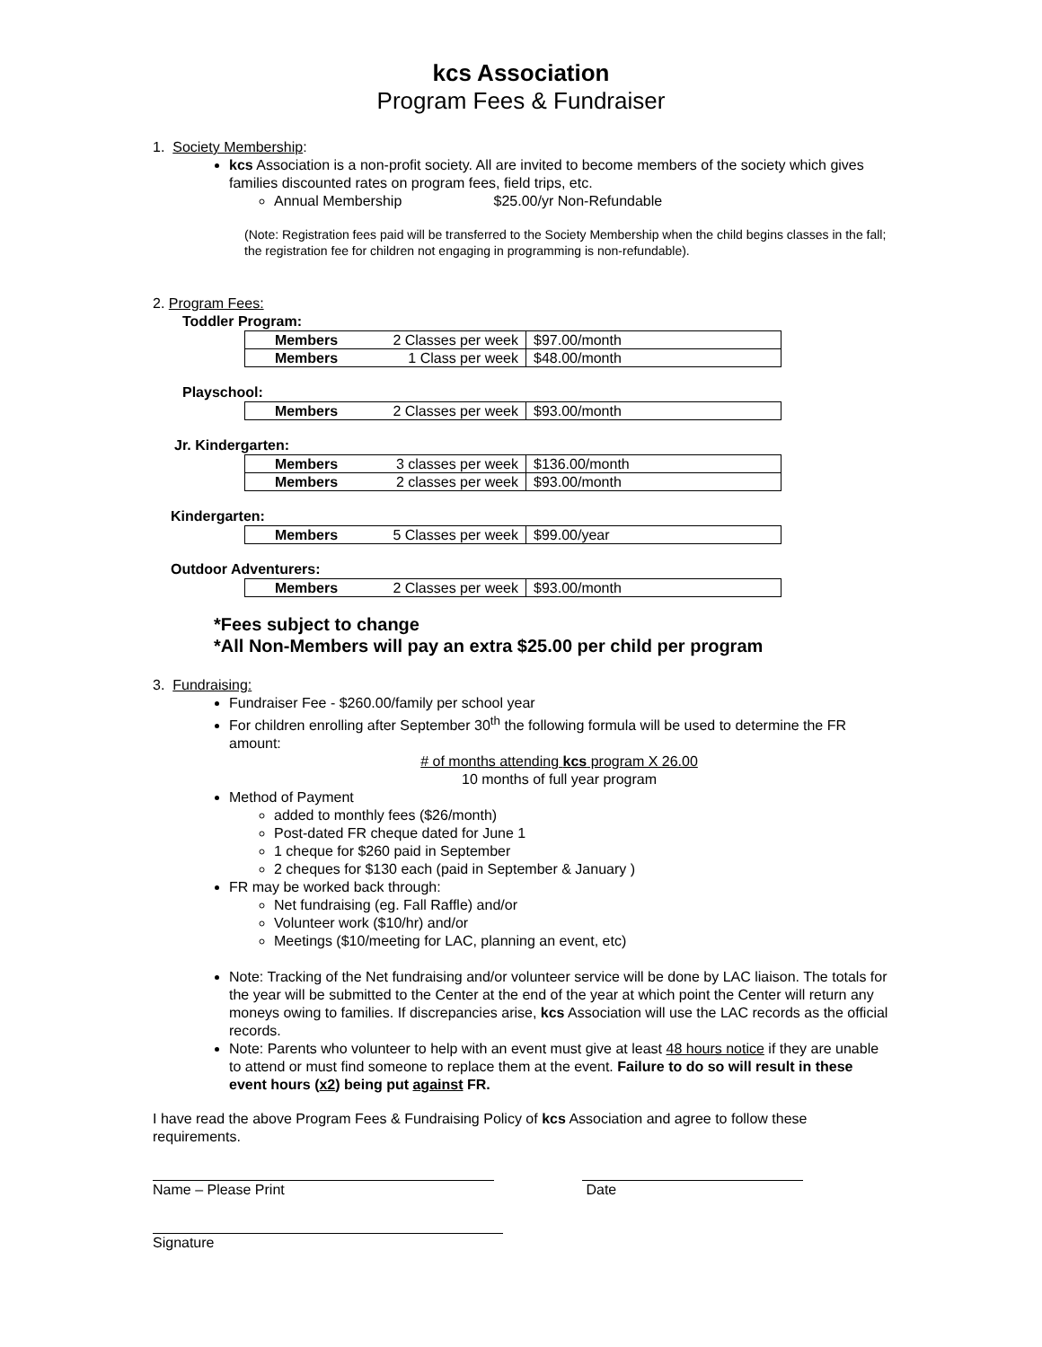kcs Association
Program Fees & Fundraiser
1. Society Membership:
kcs Association is a non-profit society. All are invited to become members of the society which gives families discounted rates on program fees, field trips, etc.
Annual Membership $25.00/yr Non-Refundable
(Note: Registration fees paid will be transferred to the Society Membership when the child begins classes in the fall; the registration fee for children not engaging in programming is non-refundable).
2. Program Fees:
Toddler Program:
| Members | 2 Classes per week | $97.00/month |
| Members | 1 Class per week | $48.00/month |
Playschool:
| Members | 2 Classes per week | $93.00/month |
Jr. Kindergarten:
| Members | 3 classes per week | $136.00/month |
| Members | 2 classes per week | $93.00/month |
Kindergarten:
| Members | 5 Classes per week | $99.00/year |
Outdoor Adventurers:
| Members | 2 Classes per week | $93.00/month |
*Fees subject to change
*All Non-Members will pay an extra $25.00 per child per program
3. Fundraising:
Fundraiser Fee - $260.00/family per school year
For children enrolling after September 30<sup>th</sup> the following formula will be used to determine the FR amount:
# of months attending kcs program X 26.00
10 months of full year program
Method of Payment
added to monthly fees ($26/month)
Post-dated FR cheque dated for June 1
1 cheque for $260 paid in September
2 cheques for $130 each (paid in September & January )
FR may be worked back through:
Net fundraising (eg. Fall Raffle) and/or
Volunteer work ($10/hr) and/or
Meetings ($10/meeting for LAC, planning an event, etc)
Note: Tracking of the Net fundraising and/or volunteer service will be done by LAC liaison. The totals for the year will be submitted to the Center at the end of the year at which point the Center will return any moneys owing to families. If discrepancies arise, kcs Association will use the LAC records as the official records.
Note: Parents who volunteer to help with an event must give at least 48 hours notice if they are unable to attend or must find someone to replace them at the event. Failure to do so will result in these event hours (x2) being put against FR.
I have read the above Program Fees & Fundraising Policy of kcs Association and agree to follow these requirements.
Name – Please Print Date
Signature